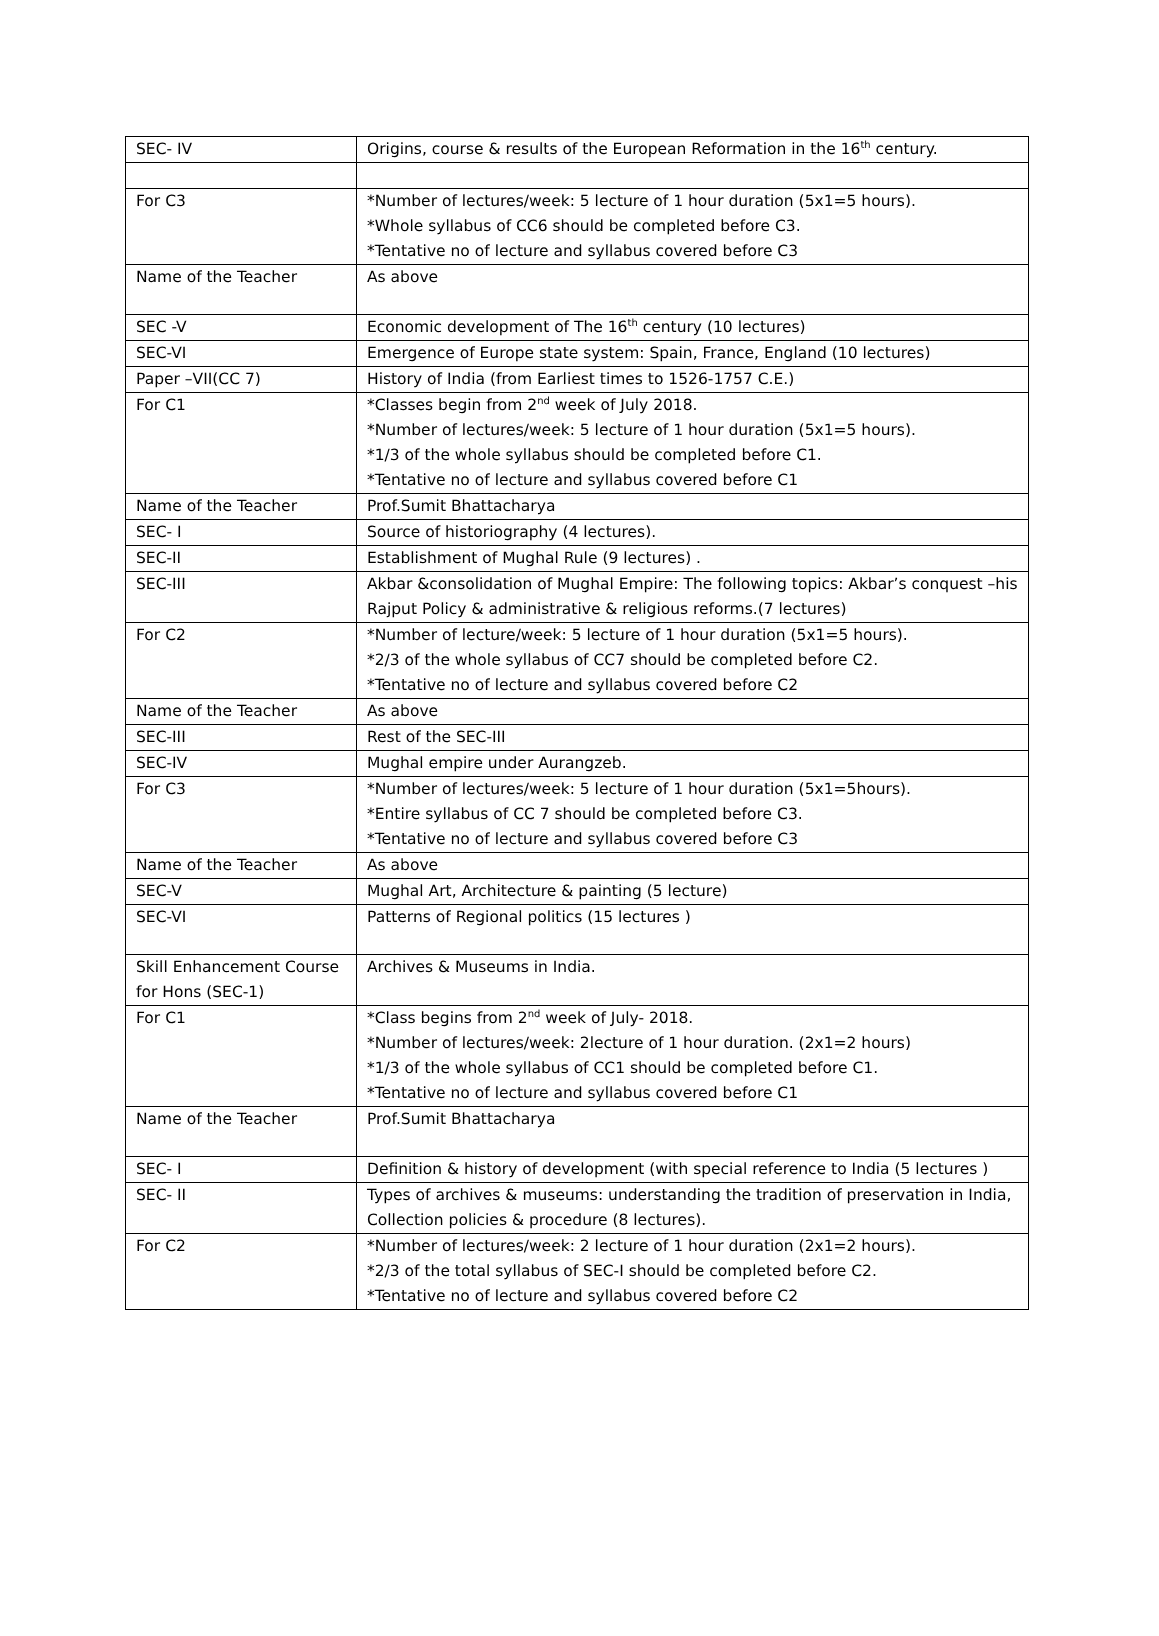| SEC- IV | Origins, course & results of the European Reformation in the 16<sup>th</sup> century. |
| For C3 | *Number of lectures/week: 5 lecture of 1 hour duration (5x1=5 hours). *Whole syllabus of CC6 should be completed before C3. *Tentative no of lecture and syllabus covered before C3 |
| Name of the Teacher | As above |
| SEC -V | Economic development of The 16<sup>th</sup> century (10 lectures) |
| SEC-VI | Emergence of Europe state system: Spain, France, England (10 lectures) |
| Paper –VII(CC 7) | History of India (from Earliest times to 1526-1757 C.E.) |
| For C1 | *Classes begin from 2<sup>nd</sup> week of July 2018. *Number of lectures/week: 5 lecture of 1 hour duration (5x1=5 hours). *1/3 of the whole syllabus should be completed before C1. *Tentative no of lecture and syllabus covered before C1 |
| Name of the Teacher | Prof.Sumit Bhattacharya |
| SEC- I | Source of historiography (4 lectures). |
| SEC-II | Establishment of Mughal Rule (9 lectures) . |
| SEC-III | Akbar &consolidation of Mughal Empire: The following topics: Akbar’s conquest –his Rajput Policy & administrative & religious reforms.(7 lectures) |
| For C2 | *Number of lecture/week: 5 lecture of 1 hour duration (5x1=5 hours). *2/3 of the whole syllabus of CC7 should be completed before C2. *Tentative no of lecture and syllabus covered before C2 |
| Name of the Teacher | As above |
| SEC-III | Rest of the SEC-III |
| SEC-IV | Mughal empire under Aurangzeb. |
| For C3 | *Number of lectures/week: 5 lecture of 1 hour duration (5x1=5hours). *Entire syllabus of CC 7 should be completed before C3. *Tentative no of lecture and syllabus covered before C3 |
| Name of the Teacher | As above |
| SEC-V | Mughal Art, Architecture & painting (5 lecture) |
| SEC-VI | Patterns of Regional politics (15 lectures ) |
| Skill Enhancement Course for Hons (SEC-1) | Archives & Museums in India. |
| For C1 | *Class begins from 2<sup>nd</sup> week of July- 2018. *Number of lectures/week: 2lecture of 1 hour duration. (2x1=2 hours) *1/3 of the whole syllabus of CC1 should be completed before C1. *Tentative no of lecture and syllabus covered before C1 |
| Name of the Teacher | Prof.Sumit Bhattacharya |
| SEC- I | Definition & history of development (with special reference to India (5 lectures ) |
| SEC- II | Types of archives & museums: understanding the tradition of preservation in India, Collection policies & procedure (8 lectures). |
| For C2 | *Number of lectures/week: 2 lecture of 1 hour duration (2x1=2 hours). *2/3 of the total syllabus of SEC-I should be completed before C2. *Tentative no of lecture and syllabus covered before C2 |